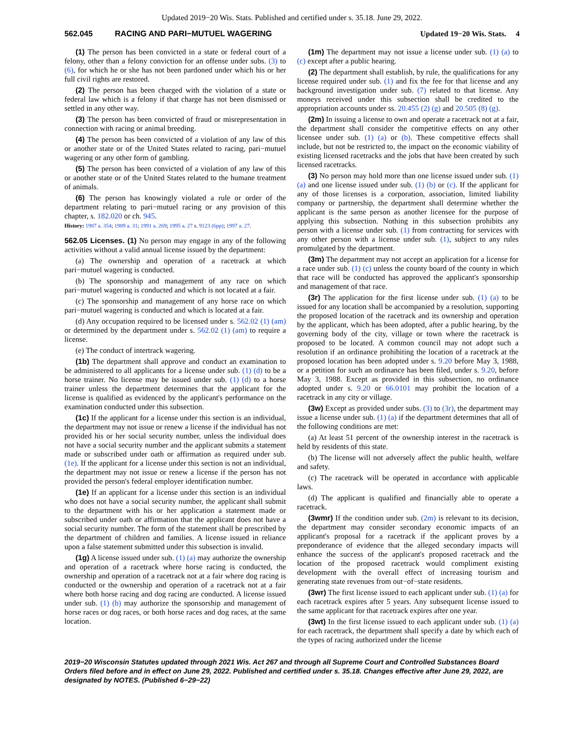Updated 2019−20 Wis. Stats. Published and certified under s. 35.18. June 29, 2022.
562.045 RACING AND PARI−MUTUEL WAGERING Updated 19−20 Wis. Stats. 4
(1) The person has been convicted in a state or federal court of a felony, other than a felony conviction for an offense under subs. (3) to (6), for which he or she has not been pardoned under which his or her full civil rights are restored.
(2) The person has been charged with the violation of a state or federal law which is a felony if that charge has not been dismissed or settled in any other way.
(3) The person has been convicted of fraud or misrepresentation in connection with racing or animal breeding.
(4) The person has been convicted of a violation of any law of this or another state or of the United States related to racing, pari−mutuel wagering or any other form of gambling.
(5) The person has been convicted of a violation of any law of this or another state or of the United States related to the humane treatment of animals.
(6) The person has knowingly violated a rule or order of the department relating to pari−mutuel racing or any provision of this chapter, s. 182.020 or ch. 945.
History: 1987 a. 354; 1989 a. 31; 1991 a. 269; 1995 a. 27 s. 9123 (6pp); 1997 a. 27.
562.05 Licenses. (1) No person may engage in any of the following activities without a valid annual license issued by the department:
(a) The ownership and operation of a racetrack at which pari−mutuel wagering is conducted.
(b) The sponsorship and management of any race on which pari−mutuel wagering is conducted and which is not located at a fair.
(c) The sponsorship and management of any horse race on which pari−mutuel wagering is conducted and which is located at a fair.
(d) Any occupation required to be licensed under s. 562.02 (1) (am) or determined by the department under s. 562.02 (1) (am) to require a license.
(e) The conduct of intertrack wagering.
(1b) The department shall approve and conduct an examination to be administered to all applicants for a license under sub. (1) (d) to be a horse trainer. No license may be issued under sub. (1) (d) to a horse trainer unless the department determines that the applicant for the license is qualified as evidenced by the applicant's performance on the examination conducted under this subsection.
(1c) If the applicant for a license under this section is an individual, the department may not issue or renew a license if the individual has not provided his or her social security number, unless the individual does not have a social security number and the applicant submits a statement made or subscribed under oath or affirmation as required under sub. (1e). If the applicant for a license under this section is not an individual, the department may not issue or renew a license if the person has not provided the person's federal employer identification number.
(1e) If an applicant for a license under this section is an individual who does not have a social security number, the applicant shall submit to the department with his or her application a statement made or subscribed under oath or affirmation that the applicant does not have a social security number. The form of the statement shall be prescribed by the department of children and families. A license issued in reliance upon a false statement submitted under this subsection is invalid.
(1g) A license issued under sub. (1) (a) may authorize the ownership and operation of a racetrack where horse racing is conducted, the ownership and operation of a racetrack not at a fair where dog racing is conducted or the ownership and operation of a racetrack not at a fair where both horse racing and dog racing are conducted. A license issued under sub. (1) (b) may authorize the sponsorship and management of horse races or dog races, or both horse races and dog races, at the same location.
(1m) The department may not issue a license under sub. (1) (a) to (c) except after a public hearing.
(2) The department shall establish, by rule, the qualifications for any license required under sub. (1) and fix the fee for that license and any background investigation under sub. (7) related to that license. Any moneys received under this subsection shall be credited to the appropriation accounts under ss. 20.455 (2) (g) and 20.505 (8) (g).
(2m) In issuing a license to own and operate a racetrack not at a fair, the department shall consider the competitive effects on any other licensee under sub. (1) (a) or (b). These competitive effects shall include, but not be restricted to, the impact on the economic viability of existing licensed racetracks and the jobs that have been created by such licensed racetracks.
(3) No person may hold more than one license issued under sub. (1) (a) and one license issued under sub. (1) (b) or (c). If the applicant for any of those licenses is a corporation, association, limited liability company or partnership, the department shall determine whether the applicant is the same person as another licensee for the purpose of applying this subsection. Nothing in this subsection prohibits any person with a license under sub. (1) from contracting for services with any other person with a license under sub. (1), subject to any rules promulgated by the department.
(3m) The department may not accept an application for a license for a race under sub. (1) (c) unless the county board of the county in which that race will be conducted has approved the applicant's sponsorship and management of that race.
(3r) The application for the first license under sub. (1) (a) to be issued for any location shall be accompanied by a resolution, supporting the proposed location of the racetrack and its ownership and operation by the applicant, which has been adopted, after a public hearing, by the governing body of the city, village or town where the racetrack is proposed to be located. A common council may not adopt such a resolution if an ordinance prohibiting the location of a racetrack at the proposed location has been adopted under s. 9.20 before May 3, 1988, or a petition for such an ordinance has been filed, under s. 9.20, before May 3, 1988. Except as provided in this subsection, no ordinance adopted under s. 9.20 or 66.0101 may prohibit the location of a racetrack in any city or village.
(3w) Except as provided under subs. (3) to (3r), the department may issue a license under sub. (1) (a) if the department determines that all of the following conditions are met:
(a) At least 51 percent of the ownership interest in the racetrack is held by residents of this state.
(b) The license will not adversely affect the public health, welfare and safety.
(c) The racetrack will be operated in accordance with applicable laws.
(d) The applicant is qualified and financially able to operate a racetrack.
(3wmr) If the condition under sub. (2m) is relevant to its decision, the department may consider secondary economic impacts of an applicant's proposal for a racetrack if the applicant proves by a preponderance of evidence that the alleged secondary impacts will enhance the success of the applicant's proposed racetrack and the location of the proposed racetrack would compliment existing development with the overall effect of increasing tourism and generating state revenues from out−of−state residents.
(3wr) The first license issued to each applicant under sub. (1) (a) for each racetrack expires after 5 years. Any subsequent license issued to the same applicant for that racetrack expires after one year.
(3wt) In the first license issued to each applicant under sub. (1) (a) for each racetrack, the department shall specify a date by which each of the types of racing authorized under the license
2019−20 Wisconsin Statutes updated through 2021 Wis. Act 267 and through all Supreme Court and Controlled Substances Board Orders filed before and in effect on June 29, 2022. Published and certified under s. 35.18. Changes effective after June 29, 2022, are designated by NOTES. (Published 6−29−22)